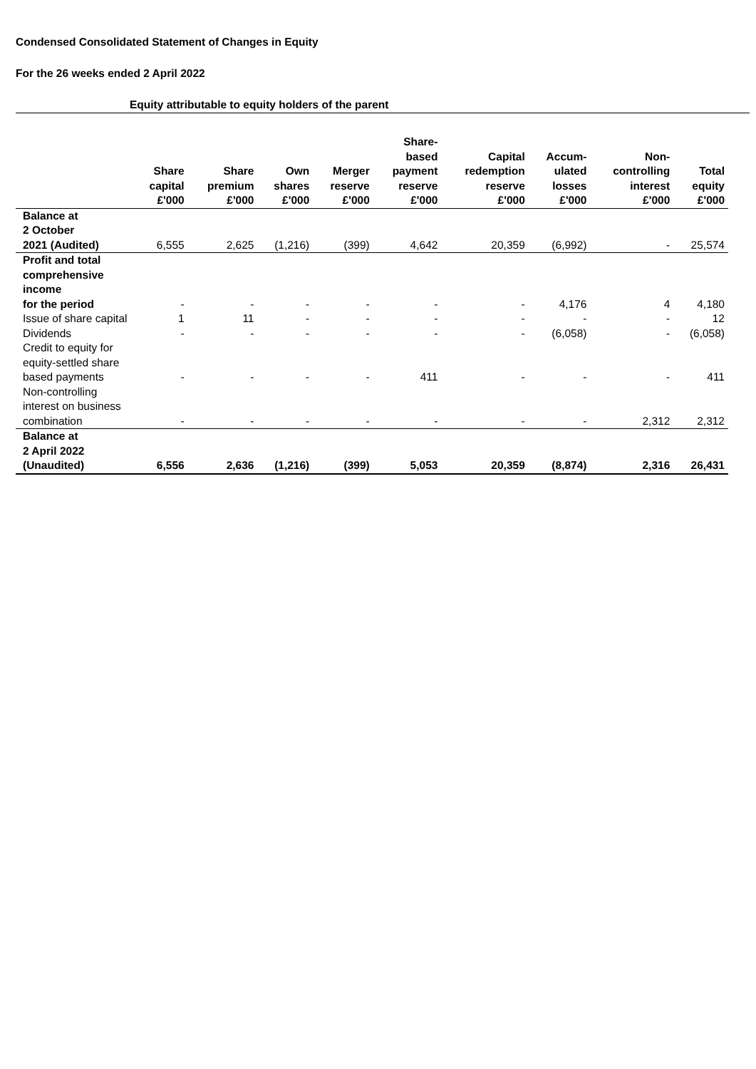Condensed Consolidated Statement of Changes in Equity
For the 26 weeks ended 2 April 2022
Equity attributable to equity holders of the parent
| | Share capital £'000 | Share premium £'000 | Own shares £'000 | Merger reserve £'000 | Share- based payment reserve £'000 | Capital redemption reserve £'000 | Accum- ulated losses £'000 | Non- controlling interest £'000 | Total equity £'000 |
| --- | --- | --- | --- | --- | --- | --- | --- | --- | --- |
| Balance at 2 October 2021 (Audited) | 6,555 | 2,625 | (1,216) | (399) | 4,642 | 20,359 | (6,992) | - | 25,574 |
| Profit and total comprehensive income for the period | - | - | - | - | - | - | 4,176 | 4 | 4,180 |
| Issue of share capital | 1 | 11 | - | - | - | - | - | - | 12 |
| Dividends | - | - | - | - | - | - | (6,058) | - | (6,058) |
| Credit to equity for equity-settled share based payments | - | - | - | - | 411 | - | - | - | 411 |
| Non-controlling interest on business combination | - | - | - | - | - | - | - | 2,312 | 2,312 |
| Balance at 2 April 2022 (Unaudited) | 6,556 | 2,636 | (1,216) | (399) | 5,053 | 20,359 | (8,874) | 2,316 | 26,431 |